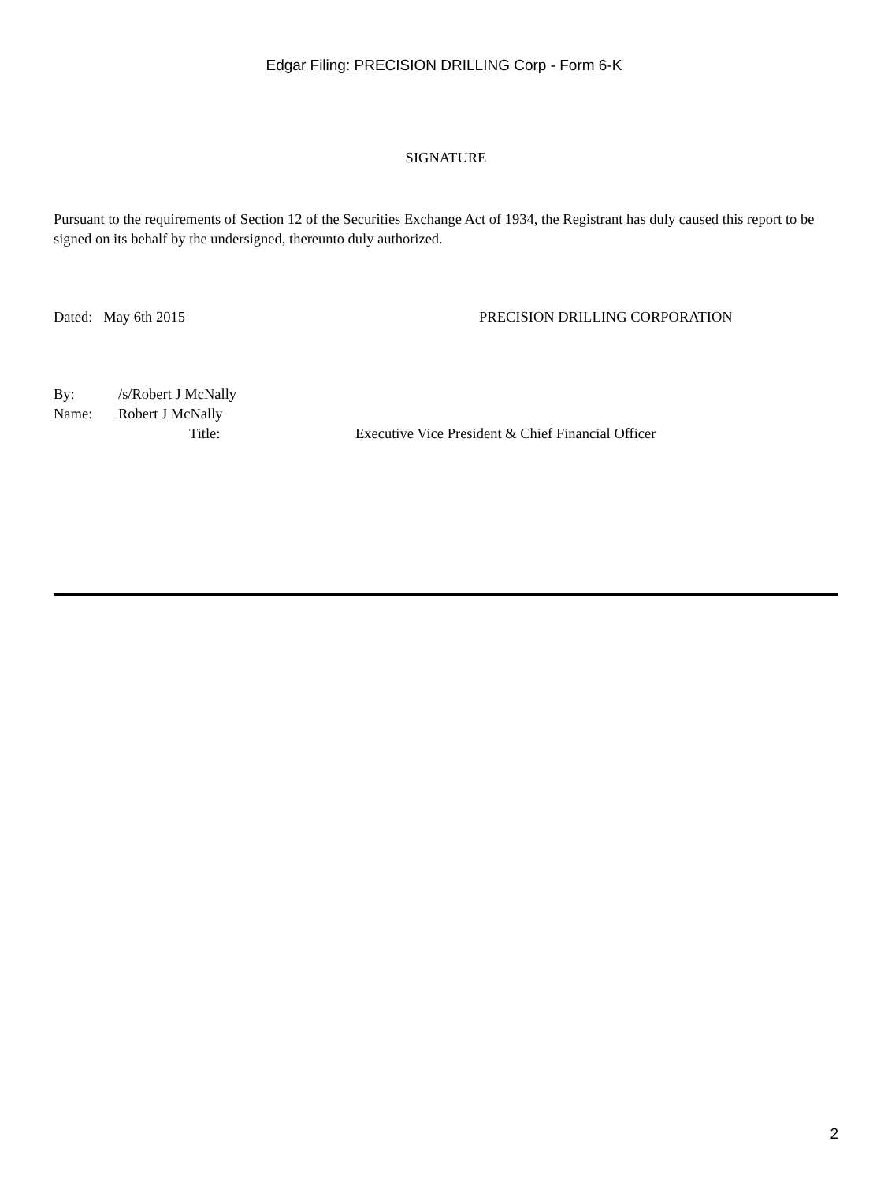Edgar Filing: PRECISION DRILLING Corp - Form 6-K
SIGNATURE
Pursuant to the requirements of Section 12 of the Securities Exchange Act of 1934, the Registrant has duly caused this report to be signed on its behalf by the undersigned, thereunto duly authorized.
Dated: May 6th 2015 PRECISION DRILLING CORPORATION
By: /s/Robert J McNally
Name: Robert J McNally
Title: Executive Vice President & Chief Financial Officer
2